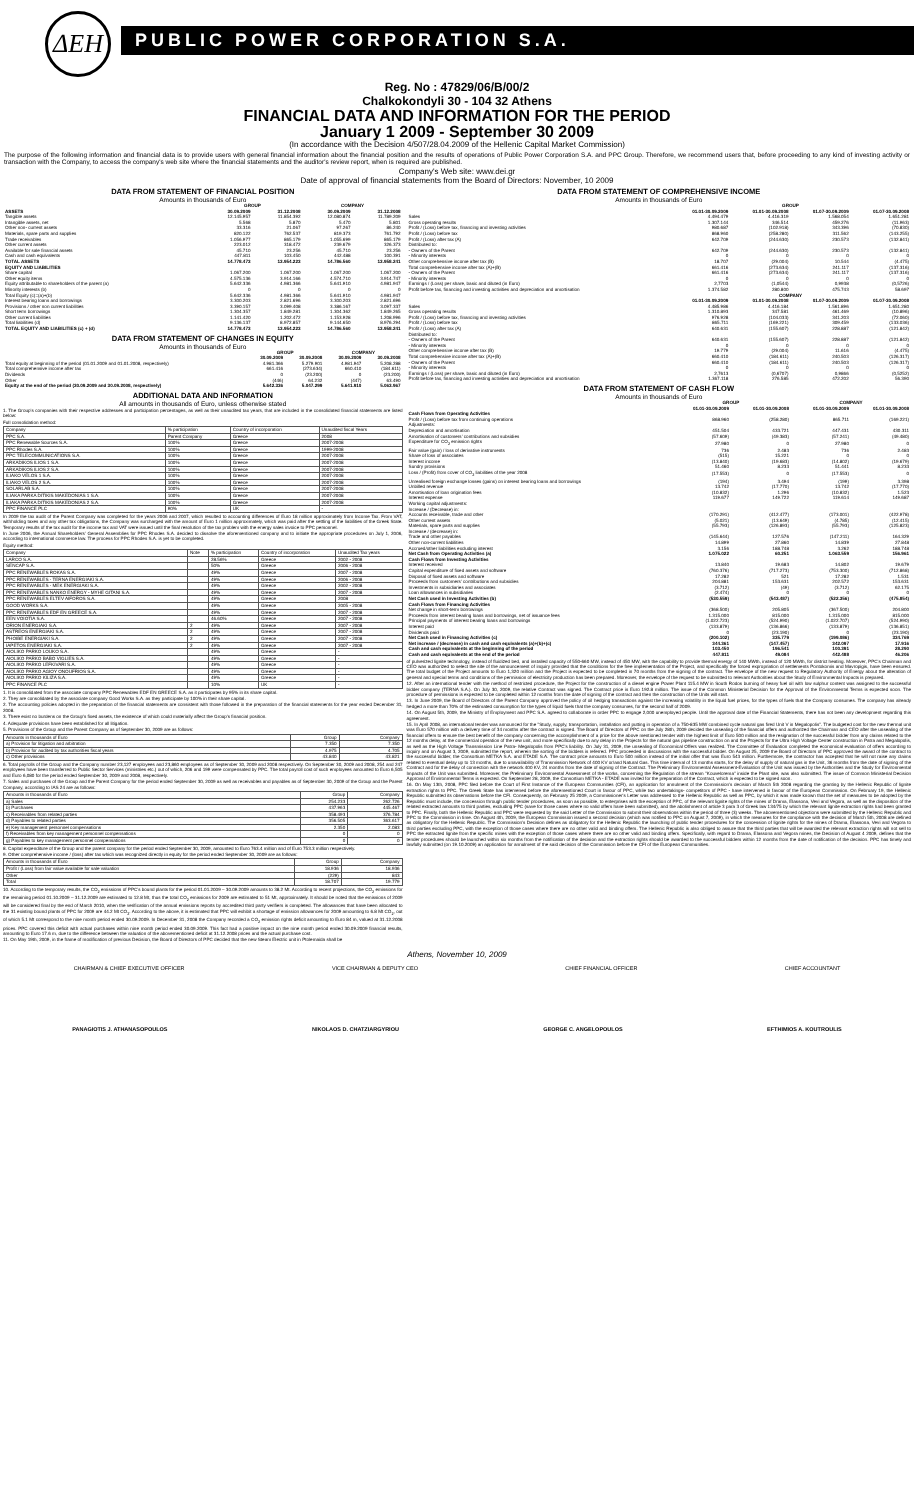ΔΕΗ
PUBLIC POWER CORPORATION S.A.
Reg. No : 47829/06/B/00/2
Chalkokondyli 30 - 104 32 Athens
FINANCIAL DATA AND INFORMATION FOR THE PERIOD
January 1 2009 - September 30 2009
(In accordance with the Decision 4/507/28.04.2009 of the Hellenic Capital Market Commission)
The purpose of the following information and financial data is to provide users with general financial information about the financial position and the results of operations of Public Power Corporation S.A. and PPC Group. Therefore, we recommend users that, before proceeding to any kind of investing activity or transaction with the Company, to access the company's web site where the financial statements and the auditor's review report, when is required are published.
Company's Web site: www.dei.gr
Date of approval of financial statements from the Board of Directors: November, 10 2009
DATA FROM STATEMENT OF FINANCIAL POSITION
Amounts in thousands of Euro
| | GROUP | | COMPANY | |
| --- | --- | --- | --- | --- |
| ASSETS | 30.09.2009 | 31.12.2008 | 30.09.2009 | 31.12.2008 |
| Tangible assets | 12.145.957 | 11.854.392 | 12.080.874 | 11.789.209 |
| Intangible assets, net | 5.568 | 5.870 | 5.470 | 5.801 |
| Other non- current assets | 33.316 | 21.067 | 97.267 | 86.240 |
| Materials, spare parts and supplies | 820.122 | 762.537 | 819.373 | 761.792 |
| Trade receivables | 1.056.977 | 865.179 | 1.055.699 | 865.179 |
| Other current assets | 223.012 | 318.472 | 239.679 | 326.373 |
| Available for sale financial assets | 45.710 | 23.256 | 45.710 | 23.256 |
| Cash and cash equivalents | 447.811 | 103.450 | 442.488 | 100.391 |
| TOTAL ASSETS | 14.778.473 | 13.954.223 | 14.786.560 | 13.958.241 |
| EQUITY AND LIABILITIES | | | | |
| Share capital | 1.067.200 | 1.067.200 | 1.067.200 | 1.067.200 |
| Other equity items | 4.575.136 | 3.914.166 | 4.574.710 | 3.914.747 |
| Equity attributable to shareholders of the parent (a) | 5.642.336 | 4.981.366 | 5.641.910 | 4.981.947 |
| Minority interests (b) | 0 | 0 | 0 | 0 |
| Total Equity (c)=(a)+(b) | 5.642.336 | 4.981.366 | 5.641.910 | 4.981.947 |
| Interest bearing loans and borrowings | 3.300.203 | 2.821.696 | 3.300.203 | 2.821.696 |
| Provisions / other non current liabilities | 3.390.157 | 3.099.408 | 3.386.167 | 3.097.337 |
| Short term borrowings | 1.304.357 | 1.849.281 | 1.304.362 | 1.849.265 |
| Other current liabilities | 1.141.420 | 1.202.472 | 1.153.928 | 1.208.996 |
| Total liabilities (d) | 9.136.137 | 8.972.857 | 9.144.650 | 8.976.294 |
| TOTAL EQUITY AND LIABILITIES (c) + (d) | 14.778.473 | 13.954.223 | 14.786.560 | 13.958.241 |
DATA FROM STATEMENT OF CHANGES IN EQUITY
Amounts in thousands of Euro
| | GROUP | | COMPANY | |
| --- | --- | --- | --- | --- |
| | 30.09.2009 | 30.09.2008 | 30.09.2009 | 30.09.2008 |
| Total equity at beginning of the period (01.01.2009 and 01.01.2008, respectively) | 4.981.366 | 5.279.901 | 4.981.947 | 5.208.288 |
| Total comprehensive income after tax | 661.416 | (273.634) | 660.410 | (184.611) |
| Dividends | 0 | (23.200) | 0 | (23.200) |
| Other | (446) | 64.232 | (447) | 63.490 |
| Equity at the end of the period (30.09.2009 and 30.09.2008, respectively) | 5.642.336 | 5.047.299 | 5.641.910 | 5.063.967 |
ADDITIONAL DATA AND INFORMATION
All amounts in thousands of Euro, unless otherwise stated
1. The Group's companies with their respective addresses and participation percentages, as well as their unaudited tax years, that are included in the consolidated financial statements are listed below:
Full consolidation method:
| Company | % participation | Country of incorporation | Unaudited fiscal Years |
| PPC S.A. | Parent Company | Greece | 2008 |
| PPC Renewable Sources S.A. | 100% | Greece | 2007-2008 |
| PPC Rhodes S.A. | 100% | Greece | 1999-2008 |
| PPC TELECOMMUNICATIONS S.A. | 100% | Greece | 2007-2008 |
| ARKADIKOS ILIOS 1 S.A. | 100% | Greece | 2007-2008 |
| ARKADIKOS ILIOS 2 S.A. | 100% | Greece | 2007-2008 |
| ILIAKO VELOS 1 S.A. | 100% | Greece | 2007-2008 |
| ILIAKO VELOS 2 S.A. | 100% | Greece | 2007-2008 |
| SOLARLAB S.A. | 100% | Greece | 2007-2008 |
| ILIAKA PARKA DITIKIS MAKEDONIAS 1 S.A. | 100% | Greece | 2007-2008 |
| ILIAKA PARKA DITIKIS MAKEDONIAS 2 S.A. | 100% | Greece | 2007-2008 |
| PPC FINANCE PLC | 90% | UK | - |
In 2009 the tax audit of the Parent Company was completed for the years 2006 and 2007, which resulted to accounting differences of Euro 18 million approximately from Income Tax. From VAT, withholding taxes and any other tax obligations, the Company was surcharged with the amount of Euro 1 million approximately, which was paid after the settling of the liabilities of the Greek State. Temporary results of the tax audit for the income tax and VAT were issued until the final resolution of the tax problem with the energy sales invoice to PPC personnel.
In June 2006, the Annual Shareholders' General Assemblies for PPC Rhodes S.A. decided to dissolve the aforementioned company and to initiate the appropriate procedures on July 1, 2006, according to international commerce law. The process for PPC Rhodes S.A. is yet to be completed.
Equity method:
| Company | Note | % participation | Country of incorporation | Unaudited Tax years |
| LARCO S.A. | | 28.56% | Greece | 2002 - 2008 |
| SENCAP S.A. | | 50% | Greece | 2006 - 2008 |
| PPC RENEWABLES ROKAS S.A. | | 49% | Greece | 2007 - 2008 |
| PPC RENEWABLES - TERNA ENERGIAKI S.A. | | 49% | Greece | 2006 - 2008 |
| PPC RENEWABLES - MEK ENERGIAKI S.A. | | 49% | Greece | 2002 - 2008 |
| PPC RENEWABLES NANKO ENERGY - MYHE GITANI S.A. | | 49% | Greece | 2007 - 2008 |
| PPC RENEWABLES ELTEV AIFOROS S.A. | | 49% | Greece | 2008 |
| GOOD WORKS S.A. | | 49% | Greece | 2005 - 2008 |
| PPC RENEWABLES EDF EN GREECE S.A. | | 49% | Greece | 2007 - 2008 |
| EEN VOIOTIA S.A. | | 46.60% | Greece | 2007 - 2008 |
| ORION ENERGIAKI S.A. | 2 | 49% | Greece | 2007 - 2008 |
| ASTREOS ENERGIAKI S.A. | 2 | 49% | Greece | 2007 - 2008 |
| PHOIBE ENERGIAKI S.A. | 2 | 49% | Greece | 2007 - 2008 |
| IAPETOS ENERGIAKI S.A. | 2 | 49% | Greece | 2007 - 2008 |
| AIOLIKO PARKO LOUKO S.A. | | 49% | Greece | - |
| AIOLIKO PARKO BABO VIGLIES S.A. | | 49% | Greece | - |
| AIOLIKO PARKO LEFKIVARI S.A. | | 49% | Greece | - |
| AIOLIKO PARKO AGIOY ONOUFRIOS S.A. | | 49% | Greece | - |
| AIOLIKO PARKO KILIZA S.A. | | 49% | Greece | - |
| PPC FINANCE PLC | | 10% | UK | - |
1. It is consolidated from the associate company PPC Renewables EDF EN GREECE S.A. as it participates by 95% in its share capital.
2. They are consolidated by the associate company Good Works S.A. as they participate by 100% in their share capital.
2. The accounting policies adopted in the preparation of the financial statements are consistent with those followed in the preparation of the financial statements for the year ended December 31, 2008.
3. There exist no burdens on the Group's fixed assets, the existence of which could materially affect the Group's financial position.
4. Adequate provisions have been established for all litigation.
5. Provisions of the Group and the Parent Company as of September 30, 2009 are as follows:
| Amounts in thousands of Euro | Group | Company |
| a) Provision for litigation and arbitration | 7.350 | 7.350 |
| b) Provision for audited by tax authorities fiscal years | 4.975 | 4.705 |
| c) Other provisions | 43.840 | 43.821 |
6. Total payrolls of the Group and the Company number 23,127 employees and 23,860 employees as of September 30, 2009 and 2008 respectively. On September 30, 2009 and 2008, 254 and 247 employees have been transferred to Public Sector Services (ministries etc.) out of which, 206 and 199 were compensated by PPC. The total payroll cost of such employees amounted to Euro 6,505 and Euro 6,080 for the period ended September 30, 2009 and 2008, respectively.
7. Sales and purchases of the Group and the Parent Company for the period ended September 30, 2009 as well as receivables and payables as of September 30, 2009 of the Group and the Parent Company, according to IAS 24 are as follows:
| Amounts in thousands of Euro | Group | Company |
| a) Sales | 254.233 | 262.726 |
| b) Purchases | 437.963 | 445.467 |
| c) Receivables from related parties | 358.493 | 376.784 |
| d) Payables to related parties | 356.505 | 363.617 |
| e) Key management personnel compensations | 2.350 | 2.083 |
| f) Receivables from key management personnel compensations | 0 | 0 |
| g) Payables to key management personnel compensations | 0 | 0 |
8. Capital expenditure of the Group and the parent company for the period ended September 30, 2009, amounted to Euro 763.4 million and of Euro 753.3 million respectively.
9. Other comprehensive income / (loss) after tax which was recognized directly in equity for the period ended September 30, 2009 are as follows:
| Amounts in thousands of Euro | Group | Company |
| Profit / (Loss) from fair value available for sale valuation | 18.936 | 18.936 |
| Other | (229) | 843 |
| Total | 18.707 | 19.779 |
10. According to the temporary results, the CO<sub>2</sub> emissions of PPC's bound plants for the period 01.01.2009 – 30.09.2009 amounts to 38.2 Mt. According to recent projections, the CO<sub>2</sub> emissions for the remaining period 01.10.2009 – 31.12.2009 are estimated to 12.8 Mt, thus the total CO<sub>2</sub> emissions for 2009 are estimated to 51 Mt, approximately. It should be noted that the emissions of 2009 will be considered final by the end of March 2010, when the verification of the annual emissions reports by accredited third party verifiers is completed. The allowances that have been allocated to the 31 existing bound plants of PPC for 2009 are 44.2 Mt CO<sub>2</sub>. According to the above, it is estimated that PPC will exhibit a shortage of emission allowances for 2009 amounting to 6.8 Mt CO<sub>2</sub>, out of which 5.1 Mt correspond to the nine month period ended 30.09.2009. In December 31, 2008 the Company recorded a CO<sub>2</sub> emission rights deficit amounting to Euro 84 m, valued at 31.12.2008 prices. PPC covered this deficit with actual purchases within nine month period ended 30.09.2009. This fact had a positive impact on the nine month period ended 30.09.2009 financial results, amounting to Euro 17.6 m, due to the difference between the valuation of the abovementioned deficit at 31.12.2008 prices and the actual purchase cost.
11. On May 19th, 2009, in the frame of modification of previous Decision, the Board of Directors of PPC decided that the new Steam Electric unit in Ptolemaida shall be
DATA FROM STATEMENT OF COMPREHENSIVE INCOME
Amounts in thousands of Euro
| | GROUP | | | |
| --- | --- | --- | --- | --- |
| | 01.01-30.09.2009 | 01.01-30.09.2008 | 01.07-30.09.2009 | 01.07-30.09.2008 |
| Sales | 4.494.479 | 4.416.319 | 1.568.054 | 1.651.281 |
| Gross operating results | 1.307.144 | 346.514 | 459.276 | (11.963) |
| Profit / (Loss) before tax, financing and investing activities | 980.687 | (102.918) | 343.396 | (70.830) |
| Profit / (Loss) before tax | 868.960 | (258.280) | 311.562 | (143.255) |
| Profit / (Loss) after tax (A) | 642.709 | (244.630) | 230.573 | (132.841) |
| Distributed to: | | | | |
| - Owners of the Parent | 642.709 | (244.630) | 230.573 | (132.841) |
| - Minority interests | 0 | 0 | 0 | 0 |
| Other comprehensive income after tax (B) | 18.707 | (29.004) | 10.544 | (4.475) |
| Total comprehensive income after tax (A)+(B) | 661.416 | (273.634) | 241.117 | (137.316) |
| - Owners of the Parent | 661.416 | (273.634) | 241.117 | (137.316) |
| - Minority interests | 0 | 0 | 0 | 0 |
| Earnings / (Loss) per share, basic and diluted (in Euro) | 2,7703 | (1,0544) | 0,9938 | (0,5726) |
| Profit before tax, financing and investing activities and depreciation and amortisation | 1.374.582 | 280.800 | 475.743 | 58.697 |
| | COMPANY | | | |
| --- | --- | --- | --- | --- |
| | 01.01-30.09.2009 | 01.01-30.09.2008 | 01.07-30.09.2009 | 01.07-30.09.2008 |
| Sales | 4.485.986 | 4.416.184 | 1.561.896 | 1.651.280 |
| Gross operating results | 1.310.893 | 347.581 | 461.469 | (10.896) |
| Profit / (Loss) before tax, financing and investing activities | 976.928 | (104.033) | 341.203 | (72.060) |
| Profit / (Loss) before tax | 865.711 | (169.221) | 309.459 | (133.036) |
| Profit / (Loss) after tax (A) | 640.631 | (155.607) | 228.887 | (121.842) |
| Distributed to: | | | | |
| - Owners of the Parent | 640.631 | (155.607) | 228.887 | (121.842) |
| - Minority interests | 0 | 0 | 0 | 0 |
| Other comprehensive income after tax (B) | 19.779 | (29.004) | 11.616 | (4.475) |
| Total comprehensive income after tax (A)+(B) | 660.410 | (184.611) | 240.503 | (126.317) |
| - Owners of the Parent | 660.410 | (184.611) | 240.503 | (126.317) |
| - Minority interests | 0 | 0 | 0 | 0 |
| Earnings / (Loss) per share, basic and diluted (in Euro) | 2,7613 | (0,6707) | 0,9866 | (0,5252) |
| Profit before tax, financing and investing activities and depreciation and amortisation | 1.367.118 | 276.585 | 472.202 | 56.390 |
DATA FROM STATEMENT OF CASH FLOW
Amounts in thousands of Euro
| | GROUP | | COMPANY | |
| --- | --- | --- | --- | --- |
| | 01.01-30.09.2009 | 01.01-30.09.2008 | 01.01-30.09.2009 | 01.01-30.09.2008 |
| Cash Flows from Operating Activities | | | | |
| Profit / (Loss) before tax from continuing operations | 868.960 | (258.280) | 865.711 | (169.221) |
| Adjustments: | | | | |
| Depreciation and amortisation | 451.504 | 433.721 | 447.431 | 430.311 |
| Amortisation of customers' contributions and subsidies | (57.609) | (49.383) | (57.241) | (49.480) |
| Expenditure for CO<sub>2</sub> emission rights | 27.980 | 0 | 27.980 | 0 |
| Fair value (gain) / loss of derivative instruments | 736 | 2.483 | 736 | 2.483 |
| Share of loss of associates | (515) | 15.221 | 0 | 0 |
| Interest income | (13.840) | (19.683) | (14.802) | (19.679) |
| Sundry provisions | 51.460 | 8.233 | 51.441 | 8.233 |
| Loss / (Profit) from cover of CO<sub>2</sub> liabilities of the year 2008 | (17.553) | 0 | (17.553) | 0 |
| Unrealised foreign exchange losses (gains) on interest bearing loans and borrowings | (194) | 3.494 | (199) | 3.398 |
| Unbilled revenue | 13.742 | (17.770) | 13.742 | (17.770) |
| Amortisation of loan origination fees | (10.832) | 1.296 | (10.832) | 1.523 |
| Interest expense | 119.677 | 149.722 | 119.614 | 149.687 |
| Working capital adjustments: | | | | |
| Increase / (Decrease) in: | | | | |
| Accounts receivable, trade and other | (170.291) | (412.477) | (173.001) | (422.978) |
| Other current assets | (5.021) | (13.649) | (4.785) | (12.415) |
| Materials, spare parts and supplies | (55.793) | (126.893) | (55.793) | (125.823) |
| Increase / (decrease) in: | | | | |
| Trade and other payables | (145.644) | 127.576 | (147.211) | 164.329 |
| Other non-current liabilities | 14.899 | 27.860 | 14.839 | 27.848 |
| Accrued/other liabilities excluding interest | 3.156 | 188.748 | 3.262 | 188.748 |
| Net Cash from Operating Activities (a) | 1.075.022 | 60.251 | 1.063.559 | 156.961 |
| Cash Flows from Investing Activities | | | | |
| Interest received | 13.840 | 19.683 | 14.802 | 19.679 |
| Capital expenditure of fixed assets and software | (760.376) | (717.273) | (753.300) | (712.868) |
| Disposal of fixed assets and software | 17.282 | 521 | 17.282 | 1.531 |
| Proceeds from customers' contributions and subsidies | 204.881 | 153.631 | 202.572 | 153.631 |
| Investments in subsidiaries and associates | (3.712) | (49) | (3.712) | 62.175 |
| Loan allowances in subsidiaries | (2.474) | 0 | 0 | 0 |
| Net Cash used in Investing Activities (b) | (530.559) | (543.487) | (522.356) | (475.854) |
| Cash Flows from Financing Activities | | | | |
| Net change in short-term borrowings | (368.500) | 205.805 | (367.500) | 204.800 |
| Proceeds from interest bearing loans and borrowings, net of issuance fees | 1.315.000 | 815.000 | 1.315.000 | 815.000 |
| Principal payments of interest bearing loans and borrowings | (1.022.723) | (524.990) | (1.022.707) | (524.990) |
| Interest paid | (133.879) | (136.866) | (133.879) | (136.851) |
| Dividends paid | 0 | (23.190) | 0 | (23.190) |
| Net Cash used in Financing Activities (c) | (200.102) | 335.779 | (199.086) | 334.769 |
| Net increase / (decrease) in cash and cash equivalents (a)+(b)+(c) | 344.361 | (147.457) | 342.097 | 17.916 |
| Cash and cash equivalents at the beginning of the period | 103.450 | 196.541 | 100.391 | 28.290 |
| Cash and cash equivalents at the end of the period | 447.811 | 49.084 | 442.488 | 46.206 |
of pulverized lignite technology, instead of fluidized bed, and installed capacity of 550-660 MW, instead of 450 MW, with the capability to provide thermal energy of 140 MWth, instead of 120 MWth, for district heating. Moreover, PPC's Chairman and CEO was authorized to select the site of the announcement of inquiry provided that the conditions for the free implementation of the Project, and specifically the forced expropriation of settlements Pontokomis and Mavropigis, have been ensured. The total budget of the Project amounts to Euro 1,320 million and the Project is expected to be completed in 70 months from the signing of the contract. The envelope of the new request to Regulatory Authority of Energy about the alteration of general and special terms and conditions of the permission of electricity production has been prepared. Moreover, the envelope of the request to be submitted to relevant Authorities about the Study of Environmental Impacts is prepared.
12. After an international tender with the method of restricted procedure, the Project for the construction of a diesel engine Power Plant 115.4 MW in South Rodos burning of heavy fuel oil with low sulphur content was assigned to the successful bidder company (TERNA S.A.). On July 30, 2009, the relative Contract was signed. The Contract price is Euro 192.8 million. The issue of the Common Ministerial Decision for the Approval of the Environmental Terms is expected soon. The procedure of permissions is expected to be completed within 12 months from the date of signing of the contract and then the construction of the Units will start.
13. In June 2009, the Board of Directors of the Parent Company approved the policy of oil hedging transactions against the increasing volatility in the liquid fuel prices, for the types of fuels that the Company consumes. The company has already hedged a more than 70% of the estimated consumption for the types of liquid fuels that the company consumes, for the second half of 2009.
14. On August 5th, 2009, the Ministry of Employment and PPC S.A. agreed to collaborate in order PPC to engage 2,000 unemployed people. Until the approval date of the Financial Statements, there has not been any development regarding this agreement.
15. In April 2008, an international tender was announced for the "Study, supply, transportation, installation and putting in operation of a 750-835 MW combined cycle natural gas fired Unit V in Megalopolis". The budgeted cost for the new thermal unit was Euro 570 million with a delivery time of 34 months after the contract is signed. The Board of Directors of PPC on the July 28th, 2009 decided the unsealing of the financial offers and authorized the Chairman and CEO after the unsealing of the financial offers to ensure the best benefit of the company concerning the accomplishment of a price for the above mentioned tender with the highest limit of Euro 500 million and the resignation of the successful bidder from any claims related to the 12 months delay, at the commercial operation of the new unit, and more specifically due to any delay in the Projects for the natural gas pipeline construction on and the Projects for the Ultra High Voltage Center construction in Patra and Megalopolis, as well as the High Voltage Transmission Line Patra- Megalopolis from PPC's liability. On July 31, 2009, the unsealing of Economical Offers was realized. The Committee of Evaluation completed the economical evaluation of offers according to inquiry and on August 3, 2009, submitted the report, wherein the sorting of the bidders is referred. PPC proceeded in discussions with the successful bidder. On August 25, 2009 the Board of Directors of PPC approved the award of the contract to the successful bidder, the Consortium METKA S.A. and ETADE S.A. The contract price amounts to Euro 500 million instead of the initial offer that was Euro 543 million. Furthermore, the contractor has accepted that he will not raise any claims related to eventual delay up to 13 months, due to unavailability of Transmission Network of 400 KV or/and Natural Gas. This time interval of 13 months starts, for the delay of supply of natural gas in the Unit, 36 months from the date of signing of the Contract and for the delay of connection with the network 400 KV, 24 months from the date of signing of the Contract. The Preliminary Environmental Assessment-Evaluation of the Unit was issued by the Authorities and the Study for Environmental Impacts of the Unit was submitted. Moreover, the Preliminary Environmental Assessment of the works, concerning the Regulation of the stream "Kouvelorema" inside the Plant site, was also submitted. The issue of Common Ministerial Decision Approval of Environmental Terms is expected. On September 28, 2009, the Consortium METKA - ETADE was invited for the preparation of the Contract, which is expected to be signed soon.
16. On May 13th, 2008, PPC filed before the Court of First Instance of the European Communities (CFI), an application for annulment of the Commission's decision of March 5th 2008 regarding the granting by the Hellenic Republic of lignite extraction rights to PPC. The Greek State has intervened before the aforementioned Court in favour of PPC, while two undertakings- competitors of PPC - have intervened in favour of the European Commission. On February 19, the Hellenic Republic submitted its observations before the CFI. Consequently, on February 25 2009, a Commissioner's Letter was addressed to the Hellenic Republic as well as PPC, by which it was made known that the set of measures to be adopted by the Republic must include, the concession through public tender procedures, as soon as possible, to enterprises with the exception of PPC, of the relevant lignite rights of the mines of Drama, Elassona, Vevi and Vegora, as well as the disposition of the related extracted amounts to third parties, excluding PPC (save for those cases where no valid offers have been submitted), and the abolishment of article 3 para 3 of Greek law 134/75 by which the relevant lignite extraction rights had been granted to PPC. Finally, both the Hellenic Republic and PPC were requested by the said Letter of the Commission to submit their observations within the period of three (3) weeks. The abovementioned objections were submitted by the Hellenic Republic and PPC to the Commission in time. On August 4th, 2009, the European Commission issued a second decision (which was notified to PPC on August 7, 2009), in which the measures for the compliance with the decision of March 5th, 2008 are defined as obligatory for the Hellenic Republic. The Commission's Decision defines as obligatory for the Hellenic Republic the launching of public tender procedures for the concession of lignite rights for the mines of Drama, Elassona, Vevi and Vegora to third parties excluding PPC, with the exception of those cases where there are no other valid and binding offers. The Hellenic Republic is also obliged to assure that the third parties that will be awarded the relevant extraction rights will not sell to PPC the extracted lignite from the specific mines with the exception of those cases where there are no other valid and binding offers. Specifically, with regard to Drama, Elassona and Vegora mines, the Decision of August 4 2009, defines that the tender procedures should be launched within six months from the notification of the decision and the extraction rights should be awarded to the successful bidders within 12 months from the date of notification of the decision. PPC has timely and lawfully submitted (on 19.10.2009) an application for annulment of the said decision of the Commission before the CFI of the European Communities.
Athens, November 10, 2009
CHAIRMAN & CHIEF EXECUTIVE OFFICER VICE CHAIRMAN & DEPUTY CEO CHIEF FINANCIAL OFFICER CHIEF ACCOUNTANT
PANAGIOTIS J. ATHANASOPOULOS NIKOLAOS D. CHATZIARGYRIOU GEORGE C. ANGELOPOULOS EFTHIMIOS A. KOUTROULIS